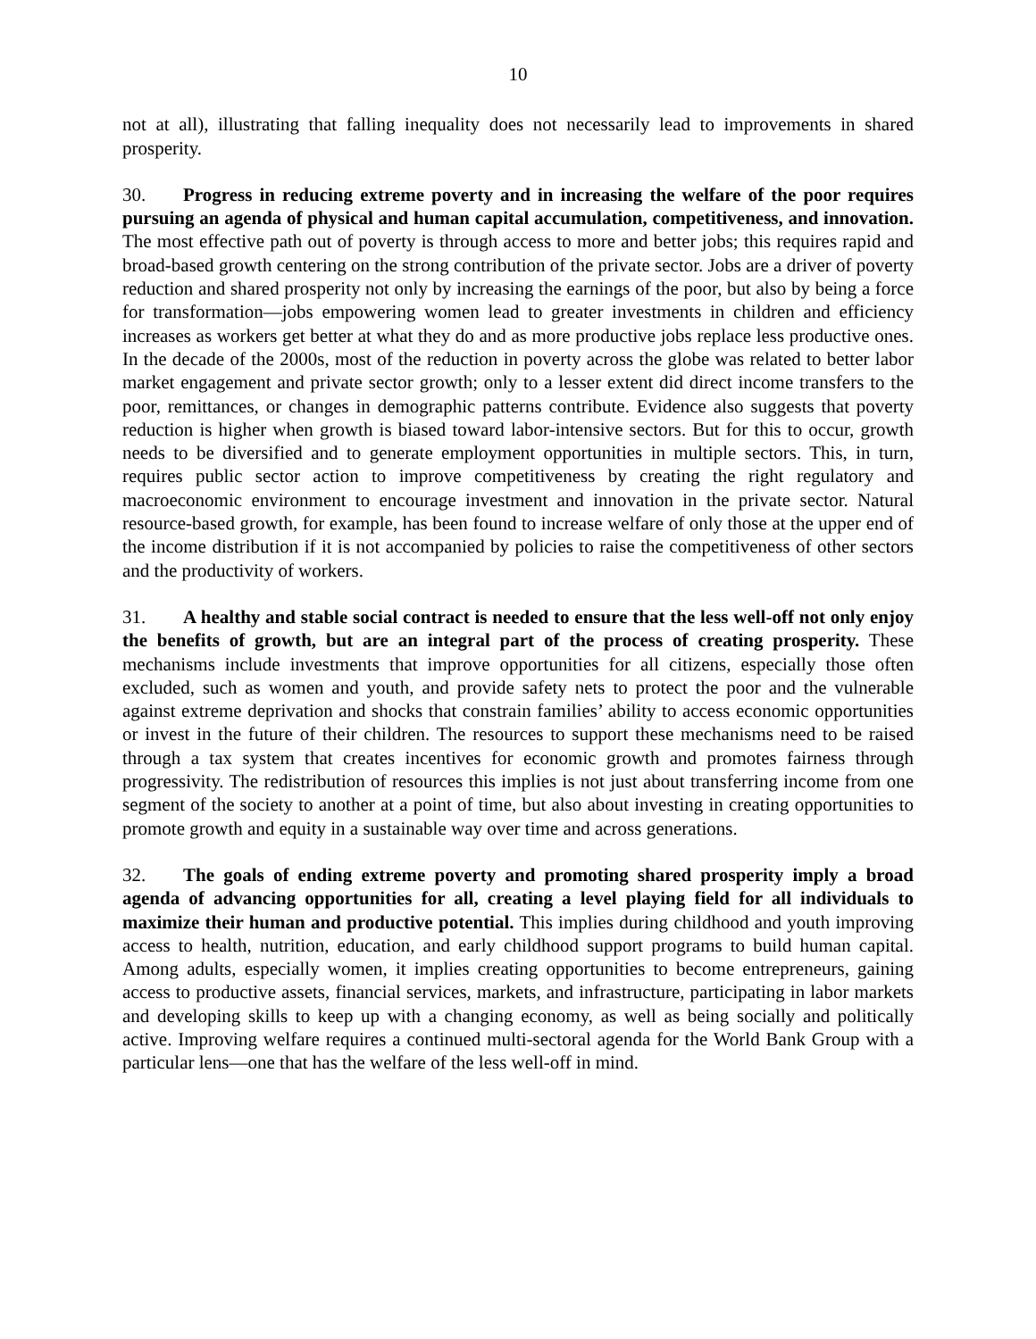10
not at all), illustrating that falling inequality does not necessarily lead to improvements in shared prosperity.
30. Progress in reducing extreme poverty and in increasing the welfare of the poor requires pursuing an agenda of physical and human capital accumulation, competitiveness, and innovation. The most effective path out of poverty is through access to more and better jobs; this requires rapid and broad-based growth centering on the strong contribution of the private sector. Jobs are a driver of poverty reduction and shared prosperity not only by increasing the earnings of the poor, but also by being a force for transformation—jobs empowering women lead to greater investments in children and efficiency increases as workers get better at what they do and as more productive jobs replace less productive ones. In the decade of the 2000s, most of the reduction in poverty across the globe was related to better labor market engagement and private sector growth; only to a lesser extent did direct income transfers to the poor, remittances, or changes in demographic patterns contribute. Evidence also suggests that poverty reduction is higher when growth is biased toward labor-intensive sectors. But for this to occur, growth needs to be diversified and to generate employment opportunities in multiple sectors. This, in turn, requires public sector action to improve competitiveness by creating the right regulatory and macroeconomic environment to encourage investment and innovation in the private sector. Natural resource-based growth, for example, has been found to increase welfare of only those at the upper end of the income distribution if it is not accompanied by policies to raise the competitiveness of other sectors and the productivity of workers.
31. A healthy and stable social contract is needed to ensure that the less well-off not only enjoy the benefits of growth, but are an integral part of the process of creating prosperity. These mechanisms include investments that improve opportunities for all citizens, especially those often excluded, such as women and youth, and provide safety nets to protect the poor and the vulnerable against extreme deprivation and shocks that constrain families’ ability to access economic opportunities or invest in the future of their children. The resources to support these mechanisms need to be raised through a tax system that creates incentives for economic growth and promotes fairness through progressivity. The redistribution of resources this implies is not just about transferring income from one segment of the society to another at a point of time, but also about investing in creating opportunities to promote growth and equity in a sustainable way over time and across generations.
32. The goals of ending extreme poverty and promoting shared prosperity imply a broad agenda of advancing opportunities for all, creating a level playing field for all individuals to maximize their human and productive potential. This implies during childhood and youth improving access to health, nutrition, education, and early childhood support programs to build human capital. Among adults, especially women, it implies creating opportunities to become entrepreneurs, gaining access to productive assets, financial services, markets, and infrastructure, participating in labor markets and developing skills to keep up with a changing economy, as well as being socially and politically active. Improving welfare requires a continued multi-sectoral agenda for the World Bank Group with a particular lens—one that has the welfare of the less well-off in mind.